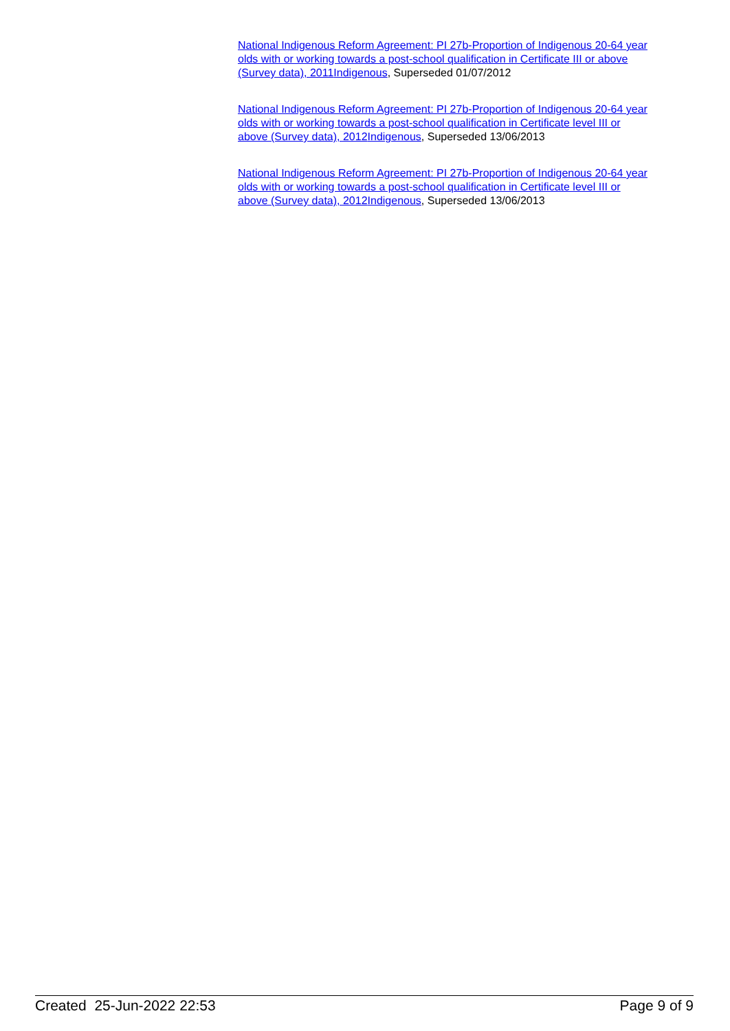National Indigenous Reform Agreement: PI 27b-Proportion of Indigenous 20-64 year olds with or working towards a post-school qualification in Certificate III or above (Survey data), 2011 Indigenous, Superseded 01/07/2012
National Indigenous Reform Agreement: PI 27b-Proportion of Indigenous 20-64 year olds with or working towards a post-school qualification in Certificate level III or above (Survey data), 2012 Indigenous, Superseded 13/06/2013
National Indigenous Reform Agreement: PI 27b-Proportion of Indigenous 20-64 year olds with or working towards a post-school qualification in Certificate level III or above (Survey data), 2012 Indigenous, Superseded 13/06/2013
Created 25-Jun-2022 22:53 Page 9 of 9